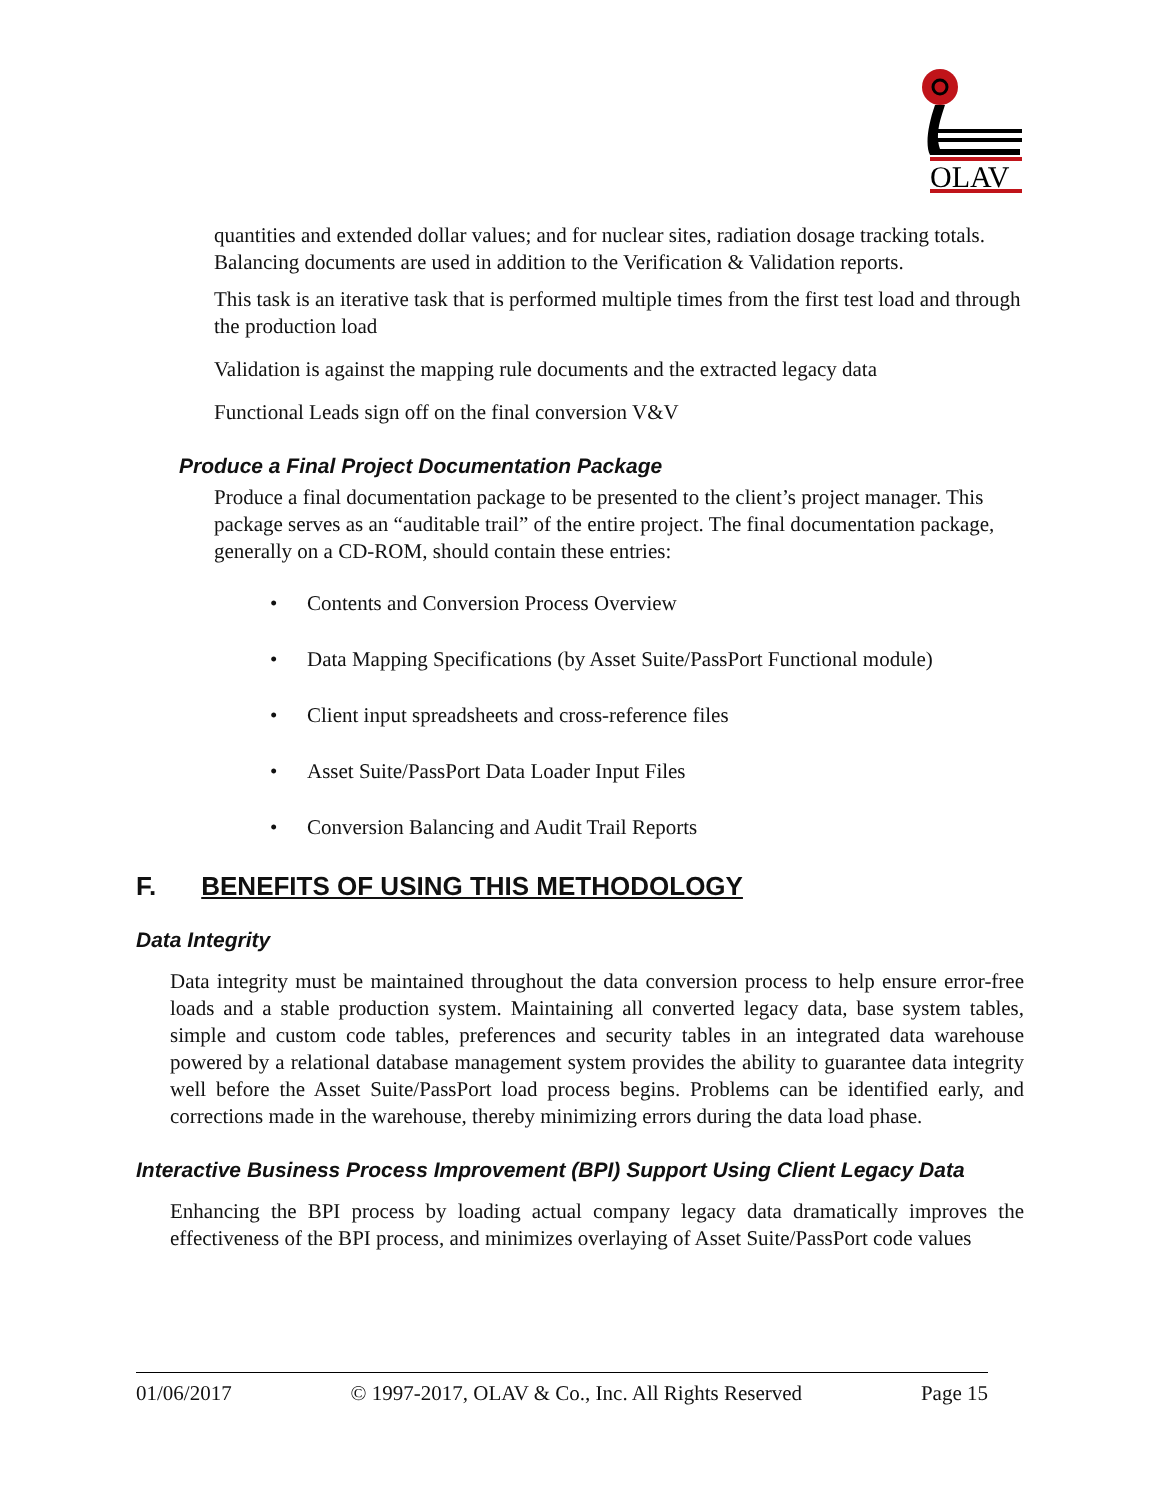OLAV
quantities and extended dollar values; and for nuclear sites, radiation dosage tracking totals. Balancing documents are used in addition to the Verification & Validation reports.
This task is an iterative task that is performed multiple times from the first test load and through the production load
Validation is against the mapping rule documents and the extracted legacy data
Functional Leads sign off on the final conversion V&V
Produce a Final Project Documentation Package
Produce a final documentation package to be presented to the client’s project manager. This package serves as an “auditable trail” of the entire project. The final documentation package, generally on a CD-ROM, should contain these entries:
• Contents and Conversion Process Overview
• Data Mapping Specifications (by Asset Suite/PassPort Functional module)
• Client input spreadsheets and cross-reference files
• Asset Suite/PassPort Data Loader Input Files
• Conversion Balancing and Audit Trail Reports
F. BENEFITS OF USING THIS METHODOLOGY
Data Integrity
Data integrity must be maintained throughout the data conversion process to help ensure error-free loads and a stable production system. Maintaining all converted legacy data, base system tables, simple and custom code tables, preferences and security tables in an integrated data warehouse powered by a relational database management system provides the ability to guarantee data integrity well before the Asset Suite/PassPort load process begins. Problems can be identified early, and corrections made in the warehouse, thereby minimizing errors during the data load phase.
Interactive Business Process Improvement (BPI) Support Using Client Legacy Data
Enhancing the BPI process by loading actual company legacy data dramatically improves the effectiveness of the BPI process, and minimizes overlaying of Asset Suite/PassPort code values
01/06/2017 © 1997-2017, OLAV & Co., Inc. All Rights Reserved Page 15